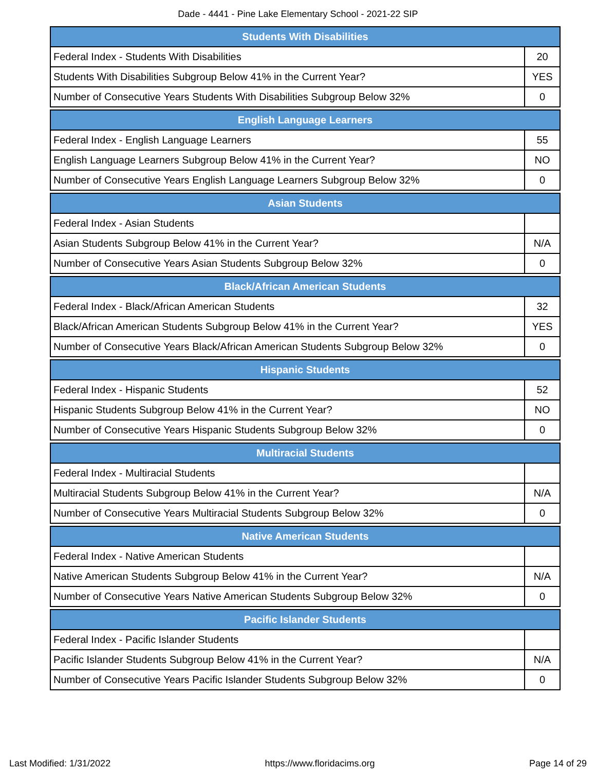Dade - 4441 - Pine Lake Elementary School - 2021-22 SIP
| Students With Disabilities | |
| --- | --- |
| Federal Index - Students With Disabilities | 20 |
| Students With Disabilities Subgroup Below 41% in the Current Year? | YES |
| Number of Consecutive Years Students With Disabilities Subgroup Below 32% | 0 |
| English Language Learners | |
| --- | --- |
| Federal Index - English Language Learners | 55 |
| English Language Learners Subgroup Below 41% in the Current Year? | NO |
| Number of Consecutive Years English Language Learners Subgroup Below 32% | 0 |
| Asian Students | |
| --- | --- |
| Federal Index - Asian Students | |
| Asian Students Subgroup Below 41% in the Current Year? | N/A |
| Number of Consecutive Years Asian Students Subgroup Below 32% | 0 |
| Black/African American Students | |
| --- | --- |
| Federal Index - Black/African American Students | 32 |
| Black/African American Students Subgroup Below 41% in the Current Year? | YES |
| Number of Consecutive Years Black/African American Students Subgroup Below 32% | 0 |
| Hispanic Students | |
| --- | --- |
| Federal Index - Hispanic Students | 52 |
| Hispanic Students Subgroup Below 41% in the Current Year? | NO |
| Number of Consecutive Years Hispanic Students Subgroup Below 32% | 0 |
| Multiracial Students | |
| --- | --- |
| Federal Index - Multiracial Students | |
| Multiracial Students Subgroup Below 41% in the Current Year? | N/A |
| Number of Consecutive Years Multiracial Students Subgroup Below 32% | 0 |
| Native American Students | |
| --- | --- |
| Federal Index - Native American Students | |
| Native American Students Subgroup Below 41% in the Current Year? | N/A |
| Number of Consecutive Years Native American Students Subgroup Below 32% | 0 |
| Pacific Islander Students | |
| --- | --- |
| Federal Index - Pacific Islander Students | |
| Pacific Islander Students Subgroup Below 41% in the Current Year? | N/A |
| Number of Consecutive Years Pacific Islander Students Subgroup Below 32% | 0 |
Last Modified: 1/31/2022 https://www.floridacims.org Page 14 of 29